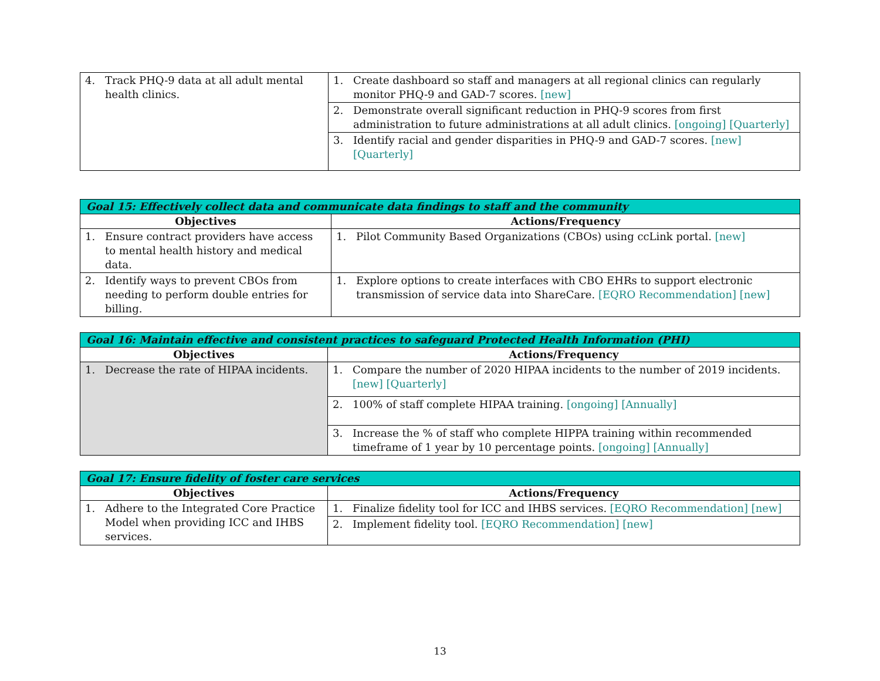| 4. Track PHQ-9 data at all adult mental health clinics. | 1. Create dashboard so staff and managers at all regional clinics can regularly monitor PHQ-9 and GAD-7 scores. [new] |
| | 2. Demonstrate overall significant reduction in PHQ-9 scores from first administration to future administrations at all adult clinics. [ongoing] [Quarterly] |
| | 3. Identify racial and gender disparities in PHQ-9 and GAD-7 scores. [new] [Quarterly] |
| Goal 15: Effectively collect data and communicate data findings to staff and the community | |
| --- | --- |
| Objectives | Actions/Frequency |
| 1. Ensure contract providers have access to mental health history and medical data. | 1. Pilot Community Based Organizations (CBOs) using ccLink portal. [new] |
| 2. Identify ways to prevent CBOs from needing to perform double entries for billing. | 1. Explore options to create interfaces with CBO EHRs to support electronic transmission of service data into ShareCare. [EQRO Recommendation] [new] |
| Goal 16: Maintain effective and consistent practices to safeguard Protected Health Information (PHI) | |
| --- | --- |
| Objectives | Actions/Frequency |
| 1. Decrease the rate of HIPAA incidents. | 1. Compare the number of 2020 HIPAA incidents to the number of 2019 incidents. [new] [Quarterly] |
| | 2. 100% of staff complete HIPAA training. [ongoing] [Annually] |
| | 3. Increase the % of staff who complete HIPPA training within recommended timeframe of 1 year by 10 percentage points. [ongoing] [Annually] |
| Goal 17: Ensure fidelity of foster care services | |
| --- | --- |
| Objectives | Actions/Frequency |
| 1. Adhere to the Integrated Core Practice Model when providing ICC and IHBS services. | 1. Finalize fidelity tool for ICC and IHBS services. [EQRO Recommendation] [new] |
| | 2. Implement fidelity tool. [EQRO Recommendation] [new] |
13